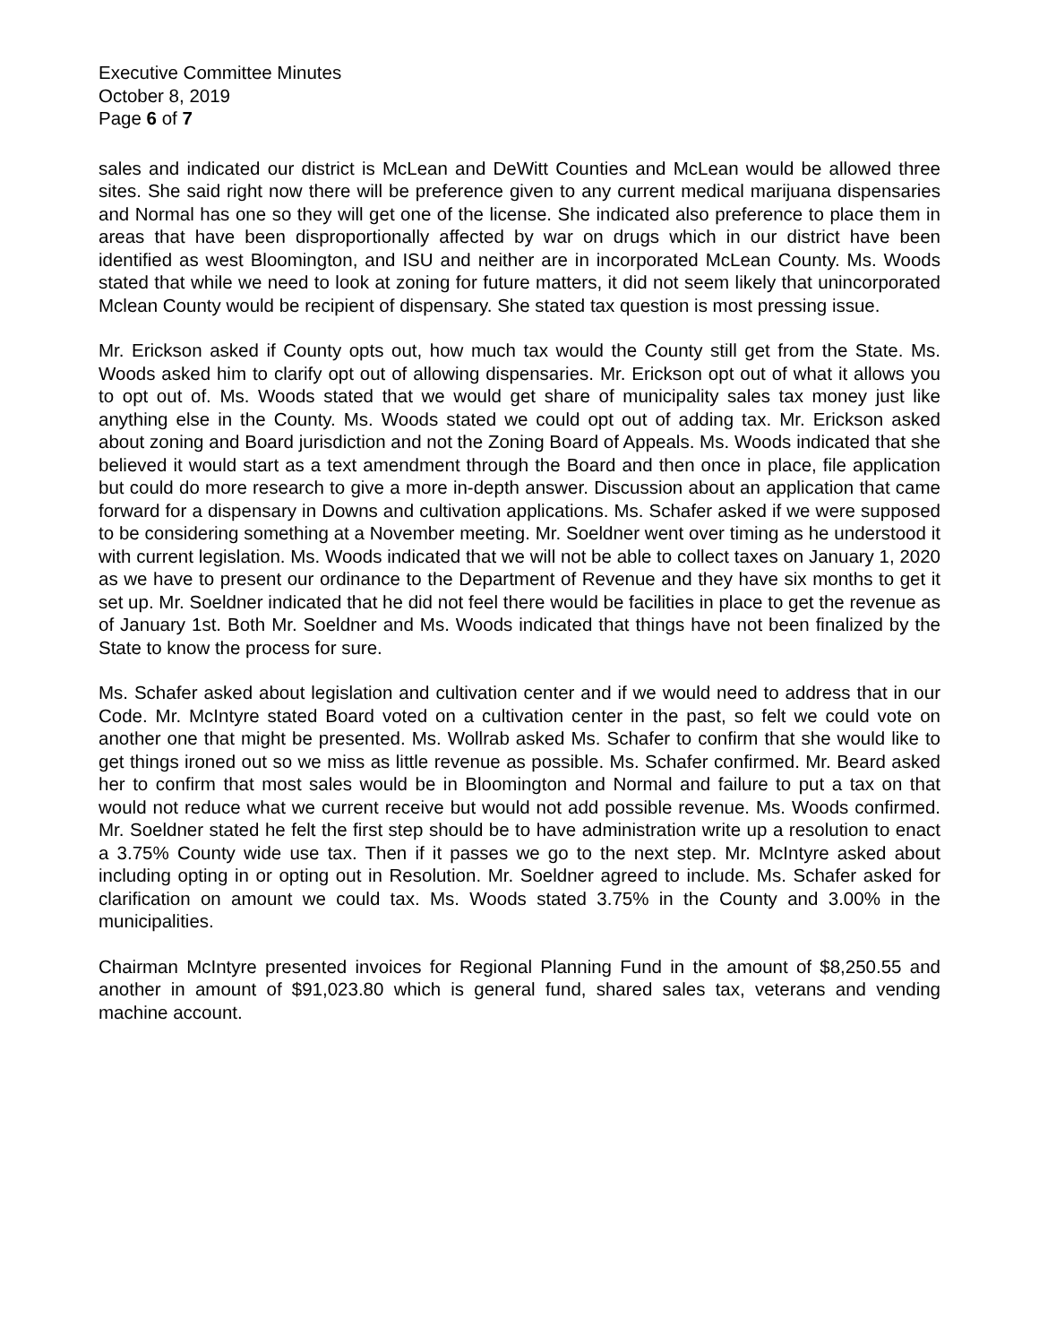Executive Committee Minutes
October 8, 2019
Page 6 of 7
sales and indicated our district is McLean and DeWitt Counties and McLean would be allowed three sites. She said right now there will be preference given to any current medical marijuana dispensaries and Normal has one so they will get one of the license. She indicated also preference to place them in areas that have been disproportionally affected by war on drugs which in our district have been identified as west Bloomington, and ISU and neither are in incorporated McLean County. Ms. Woods stated that while we need to look at zoning for future matters, it did not seem likely that unincorporated Mclean County would be recipient of dispensary. She stated tax question is most pressing issue.
Mr. Erickson asked if County opts out, how much tax would the County still get from the State. Ms. Woods asked him to clarify opt out of allowing dispensaries. Mr. Erickson opt out of what it allows you to opt out of. Ms. Woods stated that we would get share of municipality sales tax money just like anything else in the County. Ms. Woods stated we could opt out of adding tax. Mr. Erickson asked about zoning and Board jurisdiction and not the Zoning Board of Appeals. Ms. Woods indicated that she believed it would start as a text amendment through the Board and then once in place, file application but could do more research to give a more in-depth answer. Discussion about an application that came forward for a dispensary in Downs and cultivation applications. Ms. Schafer asked if we were supposed to be considering something at a November meeting. Mr. Soeldner went over timing as he understood it with current legislation. Ms. Woods indicated that we will not be able to collect taxes on January 1, 2020 as we have to present our ordinance to the Department of Revenue and they have six months to get it set up. Mr. Soeldner indicated that he did not feel there would be facilities in place to get the revenue as of January 1st. Both Mr. Soeldner and Ms. Woods indicated that things have not been finalized by the State to know the process for sure.
Ms. Schafer asked about legislation and cultivation center and if we would need to address that in our Code. Mr. McIntyre stated Board voted on a cultivation center in the past, so felt we could vote on another one that might be presented. Ms. Wollrab asked Ms. Schafer to confirm that she would like to get things ironed out so we miss as little revenue as possible. Ms. Schafer confirmed. Mr. Beard asked her to confirm that most sales would be in Bloomington and Normal and failure to put a tax on that would not reduce what we current receive but would not add possible revenue. Ms. Woods confirmed. Mr. Soeldner stated he felt the first step should be to have administration write up a resolution to enact a 3.75% County wide use tax. Then if it passes we go to the next step. Mr. McIntyre asked about including opting in or opting out in Resolution. Mr. Soeldner agreed to include. Ms. Schafer asked for clarification on amount we could tax. Ms. Woods stated 3.75% in the County and 3.00% in the municipalities.
Chairman McIntyre presented invoices for Regional Planning Fund in the amount of $8,250.55 and another in amount of $91,023.80 which is general fund, shared sales tax, veterans and vending machine account.